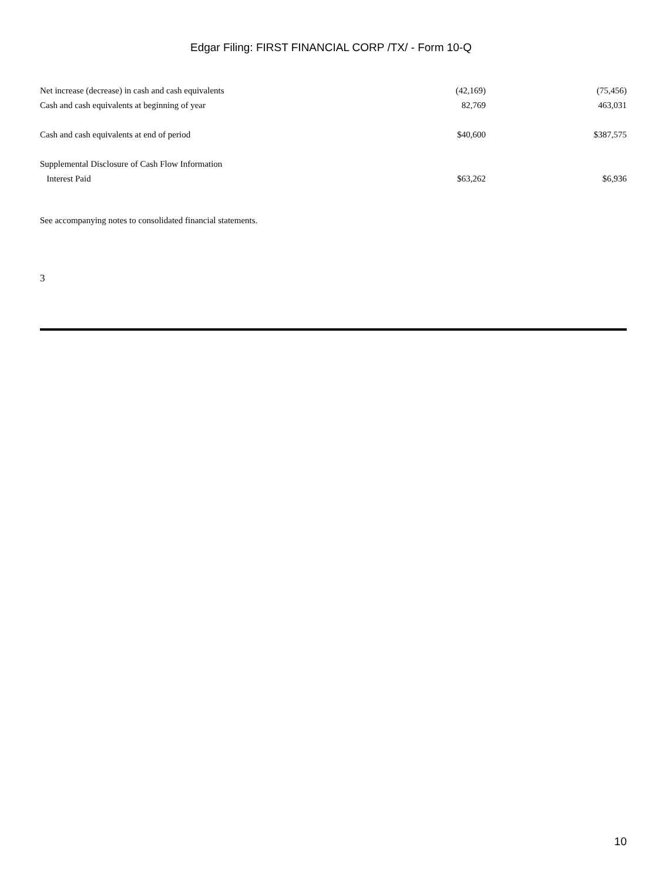Edgar Filing: FIRST FINANCIAL CORP /TX/ - Form 10-Q
| Net increase (decrease) in cash and cash equivalents | (42,169) | (75,456) |
| Cash and cash equivalents at beginning of year | 82,769 | 463,031 |
| Cash and cash equivalents at end of period | $40,600 | $387,575 |
| Supplemental Disclosure of Cash Flow Information | | |
| Interest Paid | $63,262 | $6,936 |
See accompanying notes to consolidated financial statements.
3
10